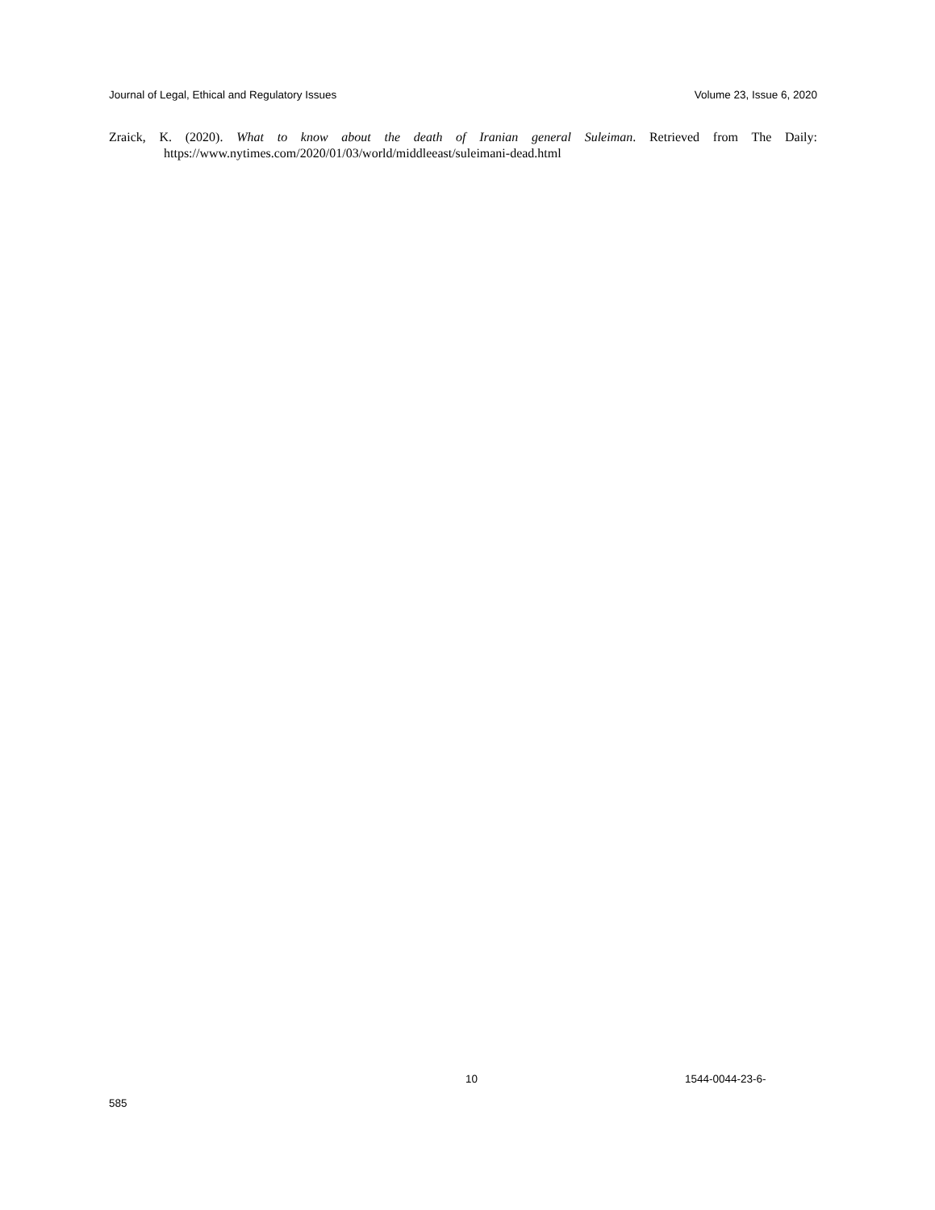Journal of Legal, Ethical and Regulatory Issues Volume 23, Issue 6, 2020
Zraick, K. (2020). What to know about the death of Iranian general Suleiman. Retrieved from The Daily: https://www.nytimes.com/2020/01/03/world/middleeast/suleimani-dead.html
10 1544-0044-23-6-
585